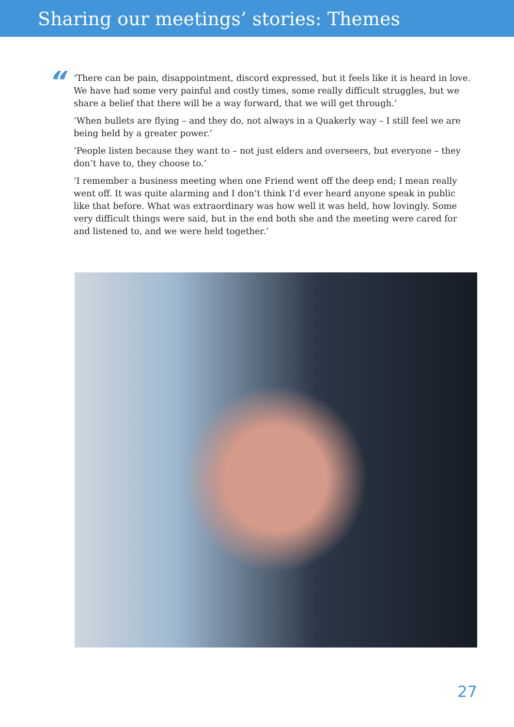Sharing our meetings’ stories: Themes
“
‘There can be pain, disappointment, discord expressed, but it feels like it is heard in love. We have had some very painful and costly times, some really difficult struggles, but we share a belief that there will be a way forward, that we will get through.’
‘When bullets are flying – and they do, not always in a Quakerly way – I still feel we are being held by a greater power.’
‘People listen because they want to – not just elders and overseers, but everyone – they don’t have to, they choose to.’
‘I remember a business meeting when one Friend went off the deep end; I mean really went off. It was quite alarming and I don’t think I’d ever heard anyone speak in public like that before. What was extraordinary was how well it was held, how lovingly. Some very difficult things were said, but in the end both she and the meeting were cared for and listened to, and we were held together.’
27